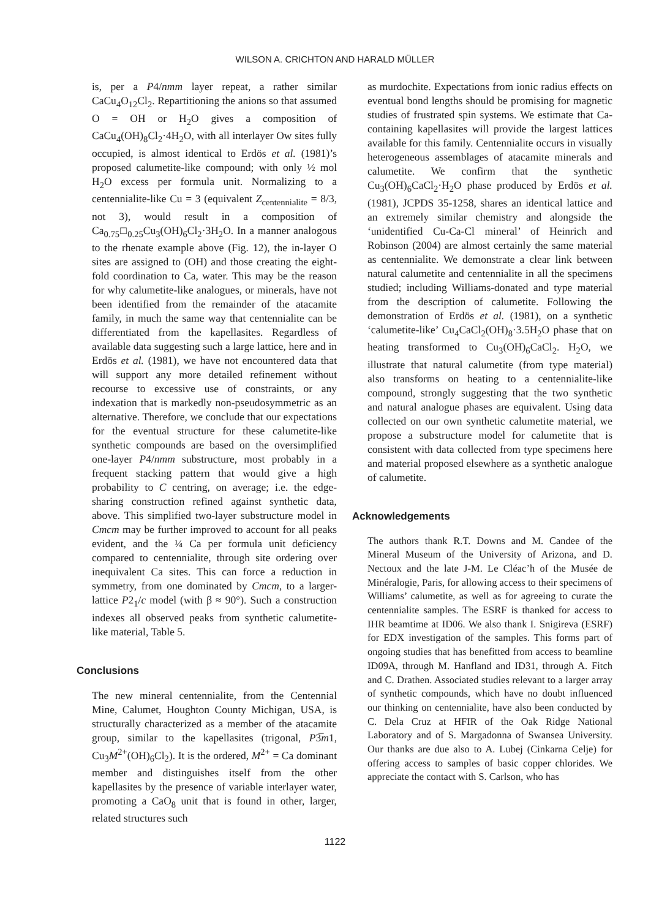WILSON A. CRICHTON AND HARALD MÜLLER
is, per a P4/nmm layer repeat, a rather similar CaCu<sub>4</sub>O<sub>12</sub>Cl<sub>2</sub>. Repartitioning the anions so that assumed O = OH or H<sub>2</sub>O gives a composition of CaCu<sub>4</sub>(OH)<sub>8</sub>Cl<sub>2</sub>·4H<sub>2</sub>O, with all interlayer Ow sites fully occupied, is almost identical to Erdös et al. (1981)’s proposed calumetite-like compound; with only ½ mol H<sub>2</sub>O excess per formula unit. Normalizing to a centennialite-like Cu = 3 (equivalent Z<sub>centennialite</sub> = 8/3, not 3), would result in a composition of Ca<sub>0.75</sub>□<sub>0.25</sub>Cu<sub>3</sub>(OH)<sub>6</sub>Cl<sub>2</sub>·3H<sub>2</sub>O. In a manner analogous to the rhenate example above (Fig. 12), the in-layer O sites are assigned to (OH) and those creating the eight-fold coordination to Ca, water. This may be the reason for why calumetite-like analogues, or minerals, have not been identified from the remainder of the atacamite family, in much the same way that centennialite can be differentiated from the kapellasites. Regardless of available data suggesting such a large lattice, here and in Erdös et al. (1981), we have not encountered data that will support any more detailed refinement without recourse to excessive use of constraints, or any indexation that is markedly non-pseudosymmetric as an alternative. Therefore, we conclude that our expectations for the eventual structure for these calumetite-like synthetic compounds are based on the oversimplified one-layer P4/nmm substructure, most probably in a frequent stacking pattern that would give a high probability to C centring, on average; i.e. the edge-sharing construction refined against synthetic data, above. This simplified two-layer substructure model in Cmcm may be further improved to account for all peaks evident, and the ¼ Ca per formula unit deficiency compared to centennialite, through site ordering over inequivalent Ca sites. This can force a reduction in symmetry, from one dominated by Cmcm, to a larger-lattice P2<sub>1</sub>/c model (with β ≈ 90°). Such a construction indexes all observed peaks from synthetic calumetite-like material, Table 5.
Conclusions
The new mineral centennialite, from the Centennial Mine, Calumet, Houghton County Michigan, USA, is structurally characterized as a member of the atacamite group, similar to the kapellasites (trigonal, P3̅m1, Cu<sub>3</sub>M<sup>2+</sup>(OH)<sub>6</sub>Cl<sub>2</sub>). It is the ordered, M<sup>2+</sup> = Ca dominant member and distinguishes itself from the other kapellasites by the presence of variable interlayer water, promoting a CaO<sub>8</sub> unit that is found in other, larger, related structures such
as murdochite. Expectations from ionic radius effects on eventual bond lengths should be promising for magnetic studies of frustrated spin systems. We estimate that Ca-containing kapellasites will provide the largest lattices available for this family. Centennialite occurs in visually heterogeneous assemblages of atacamite minerals and calumetite. We confirm that the synthetic Cu<sub>3</sub>(OH)<sub>6</sub>CaCl<sub>2</sub>·H<sub>2</sub>O phase produced by Erdös et al. (1981), JCPDS 35-1258, shares an identical lattice and an extremely similar chemistry and alongside the ‘unidentified Cu-Ca-Cl mineral’ of Heinrich and Robinson (2004) are almost certainly the same material as centennialite. We demonstrate a clear link between natural calumetite and centennialite in all the specimens studied; including Williams-donated and type material from the description of calumetite. Following the demonstration of Erdös et al. (1981), on a synthetic ‘calumetite-like’ Cu<sub>4</sub>CaCl<sub>2</sub>(OH)<sub>8</sub>·3.5H<sub>2</sub>O phase that on heating transformed to Cu<sub>3</sub>(OH)<sub>6</sub>CaCl<sub>2</sub>. H<sub>2</sub>O, we illustrate that natural calumetite (from type material) also transforms on heating to a centennialite-like compound, strongly suggesting that the two synthetic and natural analogue phases are equivalent. Using data collected on our own synthetic calumetite material, we propose a substructure model for calumetite that is consistent with data collected from type specimens here and material proposed elsewhere as a synthetic analogue of calumetite.
Acknowledgements
The authors thank R.T. Downs and M. Candee of the Mineral Museum of the University of Arizona, and D. Nectoux and the late J-M. Le Cléac’h of the Musée de Minéralogie, Paris, for allowing access to their specimens of Williams’ calumetite, as well as for agreeing to curate the centennialite samples. The ESRF is thanked for access to IHR beamtime at ID06. We also thank I. Snigireva (ESRF) for EDX investigation of the samples. This forms part of ongoing studies that has benefitted from access to beamline ID09A, through M. Hanfland and ID31, through A. Fitch and C. Drathen. Associated studies relevant to a larger array of synthetic compounds, which have no doubt influenced our thinking on centennialite, have also been conducted by C. Dela Cruz at HFIR of the Oak Ridge National Laboratory and of S. Margadonna of Swansea University. Our thanks are due also to A. Lubej (Cinkarna Celje) for offering access to samples of basic copper chlorides. We appreciate the contact with S. Carlson, who has
1122